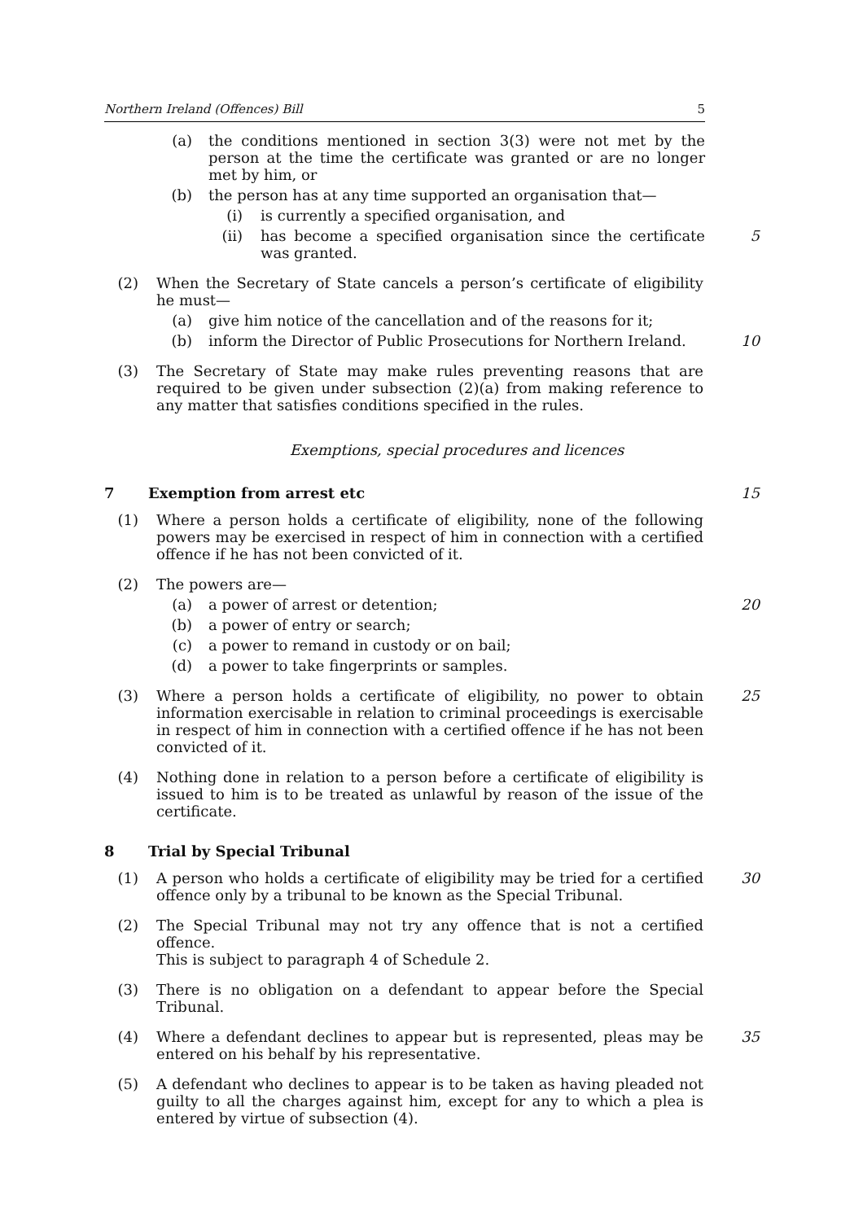Northern Ireland (Offences) Bill 5
(a) the conditions mentioned in section 3(3) were not met by the person at the time the certificate was granted or are no longer met by him, or
(b) the person has at any time supported an organisation that—
(i) is currently a specified organisation, and
(ii) has become a specified organisation since the certificate was granted. 5
(2) When the Secretary of State cancels a person’s certificate of eligibility he must—
(a) give him notice of the cancellation and of the reasons for it;
(b) inform the Director of Public Prosecutions for Northern Ireland. 10
(3) The Secretary of State may make rules preventing reasons that are required to be given under subsection (2)(a) from making reference to any matter that satisfies conditions specified in the rules.
Exemptions, special procedures and licences
7 Exemption from arrest etc 15
(1) Where a person holds a certificate of eligibility, none of the following powers may be exercised in respect of him in connection with a certified offence if he has not been convicted of it.
(2) The powers are—
(a) a power of arrest or detention; 20
(b) a power of entry or search;
(c) a power to remand in custody or on bail;
(d) a power to take fingerprints or samples.
(3) Where a person holds a certificate of eligibility, no power to obtain information exercisable in relation to criminal proceedings is exercisable in respect of him in connection with a certified offence if he has not been convicted of it. 25
(4) Nothing done in relation to a person before a certificate of eligibility is issued to him is to be treated as unlawful by reason of the issue of the certificate.
8 Trial by Special Tribunal
(1) A person who holds a certificate of eligibility may be tried for a certified offence only by a tribunal to be known as the Special Tribunal. 30
(2) The Special Tribunal may not try any offence that is not a certified offence.
This is subject to paragraph 4 of Schedule 2.
(3) There is no obligation on a defendant to appear before the Special Tribunal.
(4) Where a defendant declines to appear but is represented, pleas may be entered on his behalf by his representative. 35
(5) A defendant who declines to appear is to be taken as having pleaded not guilty to all the charges against him, except for any to which a plea is entered by virtue of subsection (4).